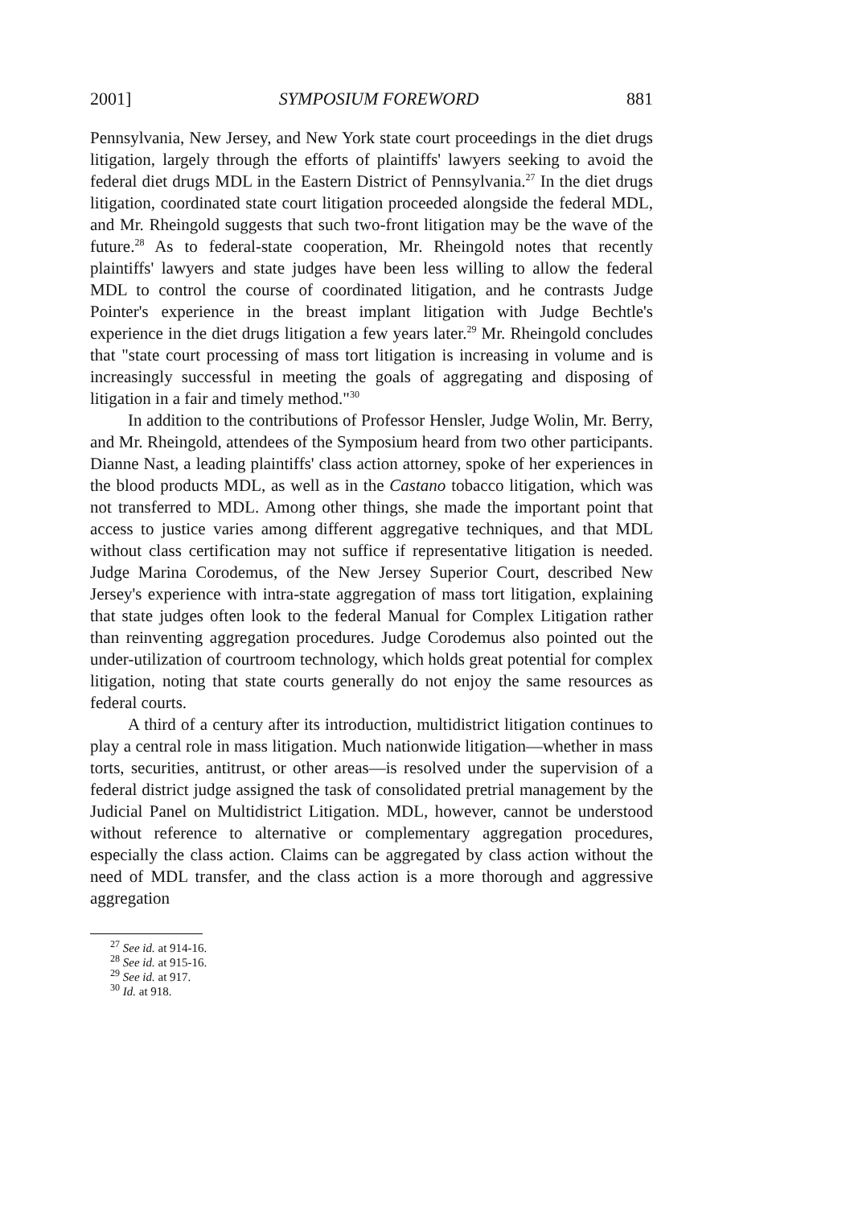2001] SYMPOSIUM FOREWORD 881
Pennsylvania, New Jersey, and New York state court proceedings in the diet drugs litigation, largely through the efforts of plaintiffs' lawyers seeking to avoid the federal diet drugs MDL in the Eastern District of Pennsylvania.<sup>27</sup> In the diet drugs litigation, coordinated state court litigation proceeded alongside the federal MDL, and Mr. Rheingold suggests that such two-front litigation may be the wave of the future.<sup>28</sup> As to federal-state cooperation, Mr. Rheingold notes that recently plaintiffs' lawyers and state judges have been less willing to allow the federal MDL to control the course of coordinated litigation, and he contrasts Judge Pointer's experience in the breast implant litigation with Judge Bechtle's experience in the diet drugs litigation a few years later.<sup>29</sup> Mr. Rheingold concludes that "state court processing of mass tort litigation is increasing in volume and is increasingly successful in meeting the goals of aggregating and disposing of litigation in a fair and timely method."<sup>30</sup>
In addition to the contributions of Professor Hensler, Judge Wolin, Mr. Berry, and Mr. Rheingold, attendees of the Symposium heard from two other participants. Dianne Nast, a leading plaintiffs' class action attorney, spoke of her experiences in the blood products MDL, as well as in the Castano tobacco litigation, which was not transferred to MDL. Among other things, she made the important point that access to justice varies among different aggregative techniques, and that MDL without class certification may not suffice if representative litigation is needed. Judge Marina Corodemus, of the New Jersey Superior Court, described New Jersey's experience with intra-state aggregation of mass tort litigation, explaining that state judges often look to the federal Manual for Complex Litigation rather than reinventing aggregation procedures. Judge Corodemus also pointed out the under-utilization of courtroom technology, which holds great potential for complex litigation, noting that state courts generally do not enjoy the same resources as federal courts.
A third of a century after its introduction, multidistrict litigation continues to play a central role in mass litigation. Much nationwide litigation—whether in mass torts, securities, antitrust, or other areas—is resolved under the supervision of a federal district judge assigned the task of consolidated pretrial management by the Judicial Panel on Multidistrict Litigation. MDL, however, cannot be understood without reference to alternative or complementary aggregation procedures, especially the class action. Claims can be aggregated by class action without the need of MDL transfer, and the class action is a more thorough and aggressive aggregation
<sup>27</sup> See id. at 914-16.
<sup>28</sup> See id. at 915-16.
<sup>29</sup> See id. at 917.
<sup>30</sup> Id. at 918.